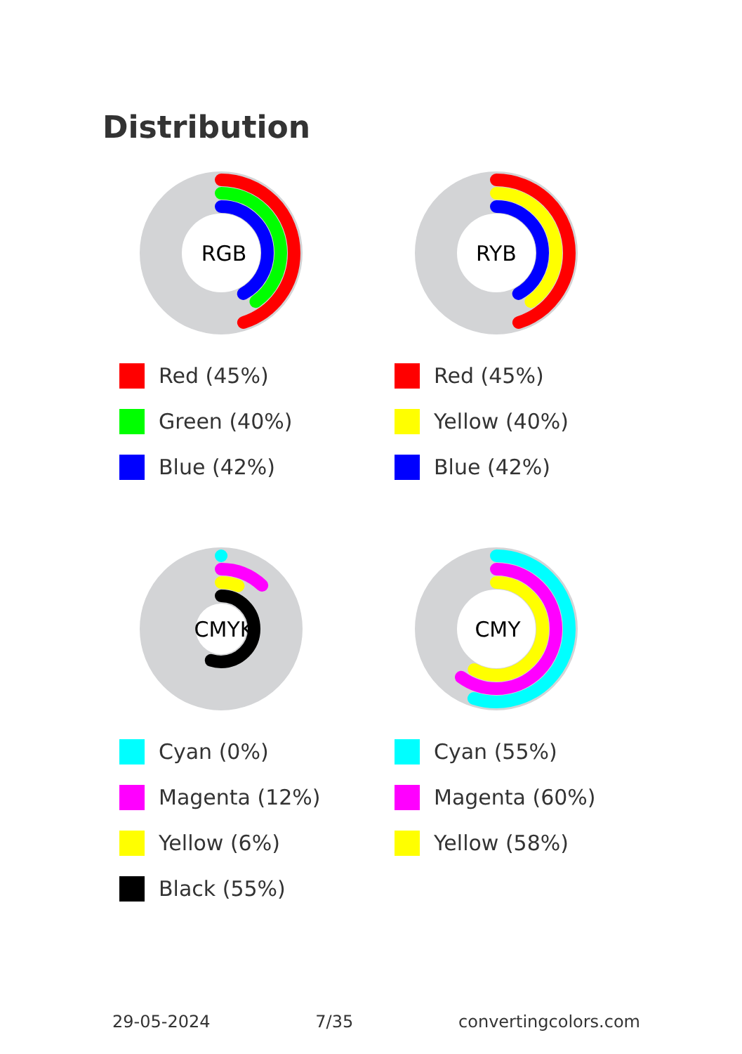Distribution
RGB
Red (45%)
Green (40%)
Blue (42%)
RYB
Red (45%)
Yellow (40%)
Blue (42%)
CMYK
Cyan (0%)
Magenta (12%)
Yellow (6%)
Black (55%)
CMY
Cyan (55%)
Magenta (60%)
Yellow (58%)
29-05-2024 7/35 convertingcolors.com